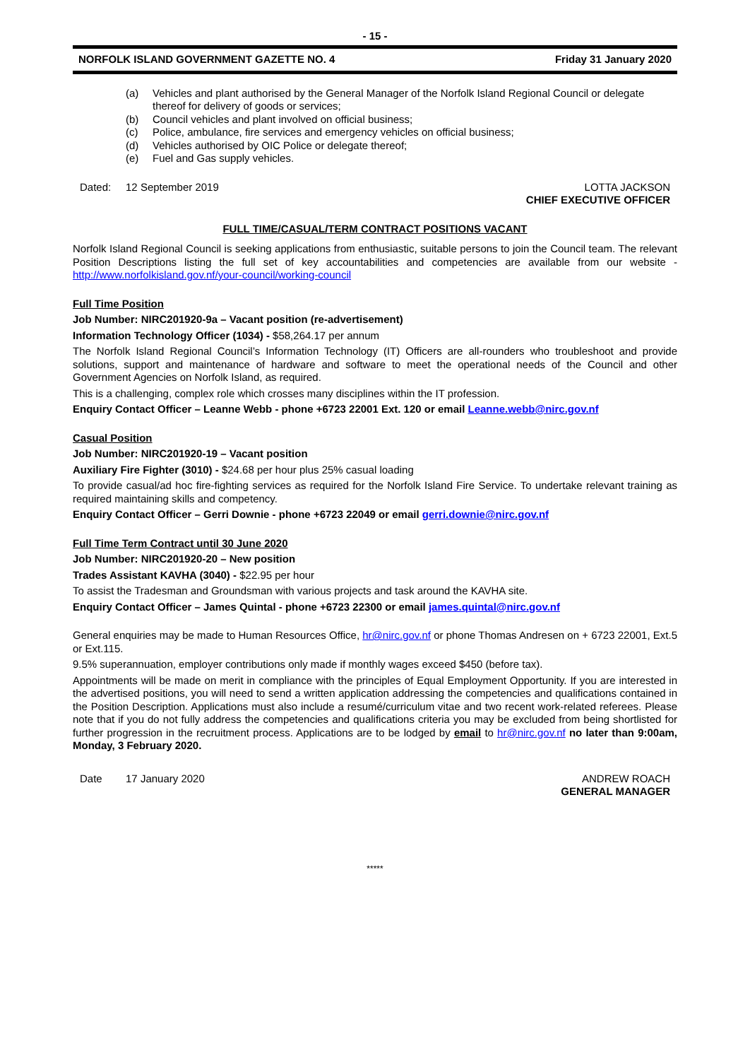- 15 -
NORFOLK ISLAND GOVERNMENT GAZETTE NO. 4 Friday 31 January 2020
(a) Vehicles and plant authorised by the General Manager of the Norfolk Island Regional Council or delegate thereof for delivery of goods or services;
(b) Council vehicles and plant involved on official business;
(c) Police, ambulance, fire services and emergency vehicles on official business;
(d) Vehicles authorised by OIC Police or delegate thereof;
(e) Fuel and Gas supply vehicles.
Dated: 12 September 2019 LOTTA JACKSON
CHIEF EXECUTIVE OFFICER
FULL TIME/CASUAL/TERM CONTRACT POSITIONS VACANT
Norfolk Island Regional Council is seeking applications from enthusiastic, suitable persons to join the Council team. The relevant Position Descriptions listing the full set of key accountabilities and competencies are available from our website - http://www.norfolkisland.gov.nf/your-council/working-council
Full Time Position
Job Number: NIRC201920-9a – Vacant position (re-advertisement)
Information Technology Officer (1034) - $58,264.17 per annum
The Norfolk Island Regional Council’s Information Technology (IT) Officers are all-rounders who troubleshoot and provide solutions, support and maintenance of hardware and software to meet the operational needs of the Council and other Government Agencies on Norfolk Island, as required.
This is a challenging, complex role which crosses many disciplines within the IT profession.
Enquiry Contact Officer – Leanne Webb - phone +6723 22001 Ext. 120 or email Leanne.webb@nirc.gov.nf
Casual Position
Job Number: NIRC201920-19 – Vacant position
Auxiliary Fire Fighter (3010) - $24.68 per hour plus 25% casual loading
To provide casual/ad hoc fire-fighting services as required for the Norfolk Island Fire Service. To undertake relevant training as required maintaining skills and competency.
Enquiry Contact Officer – Gerri Downie - phone +6723 22049 or email gerri.downie@nirc.gov.nf
Full Time Term Contract until 30 June 2020
Job Number: NIRC201920-20 – New position
Trades Assistant KAVHA (3040) - $22.95 per hour
To assist the Tradesman and Groundsman with various projects and task around the KAVHA site.
Enquiry Contact Officer – James Quintal - phone +6723 22300 or email james.quintal@nirc.gov.nf
General enquiries may be made to Human Resources Office, hr@nirc.gov.nf or phone Thomas Andresen on + 6723 22001, Ext.5 or Ext.115.
9.5% superannuation, employer contributions only made if monthly wages exceed $450 (before tax).
Appointments will be made on merit in compliance with the principles of Equal Employment Opportunity. If you are interested in the advertised positions, you will need to send a written application addressing the competencies and qualifications contained in the Position Description. Applications must also include a resumé/curriculum vitae and two recent work-related referees. Please note that if you do not fully address the competencies and qualifications criteria you may be excluded from being shortlisted for further progression in the recruitment process. Applications are to be lodged by email to hr@nirc.gov.nf no later than 9:00am, Monday, 3 February 2020.
Date 17 January 2020 ANDREW ROACH
GENERAL MANAGER
*****